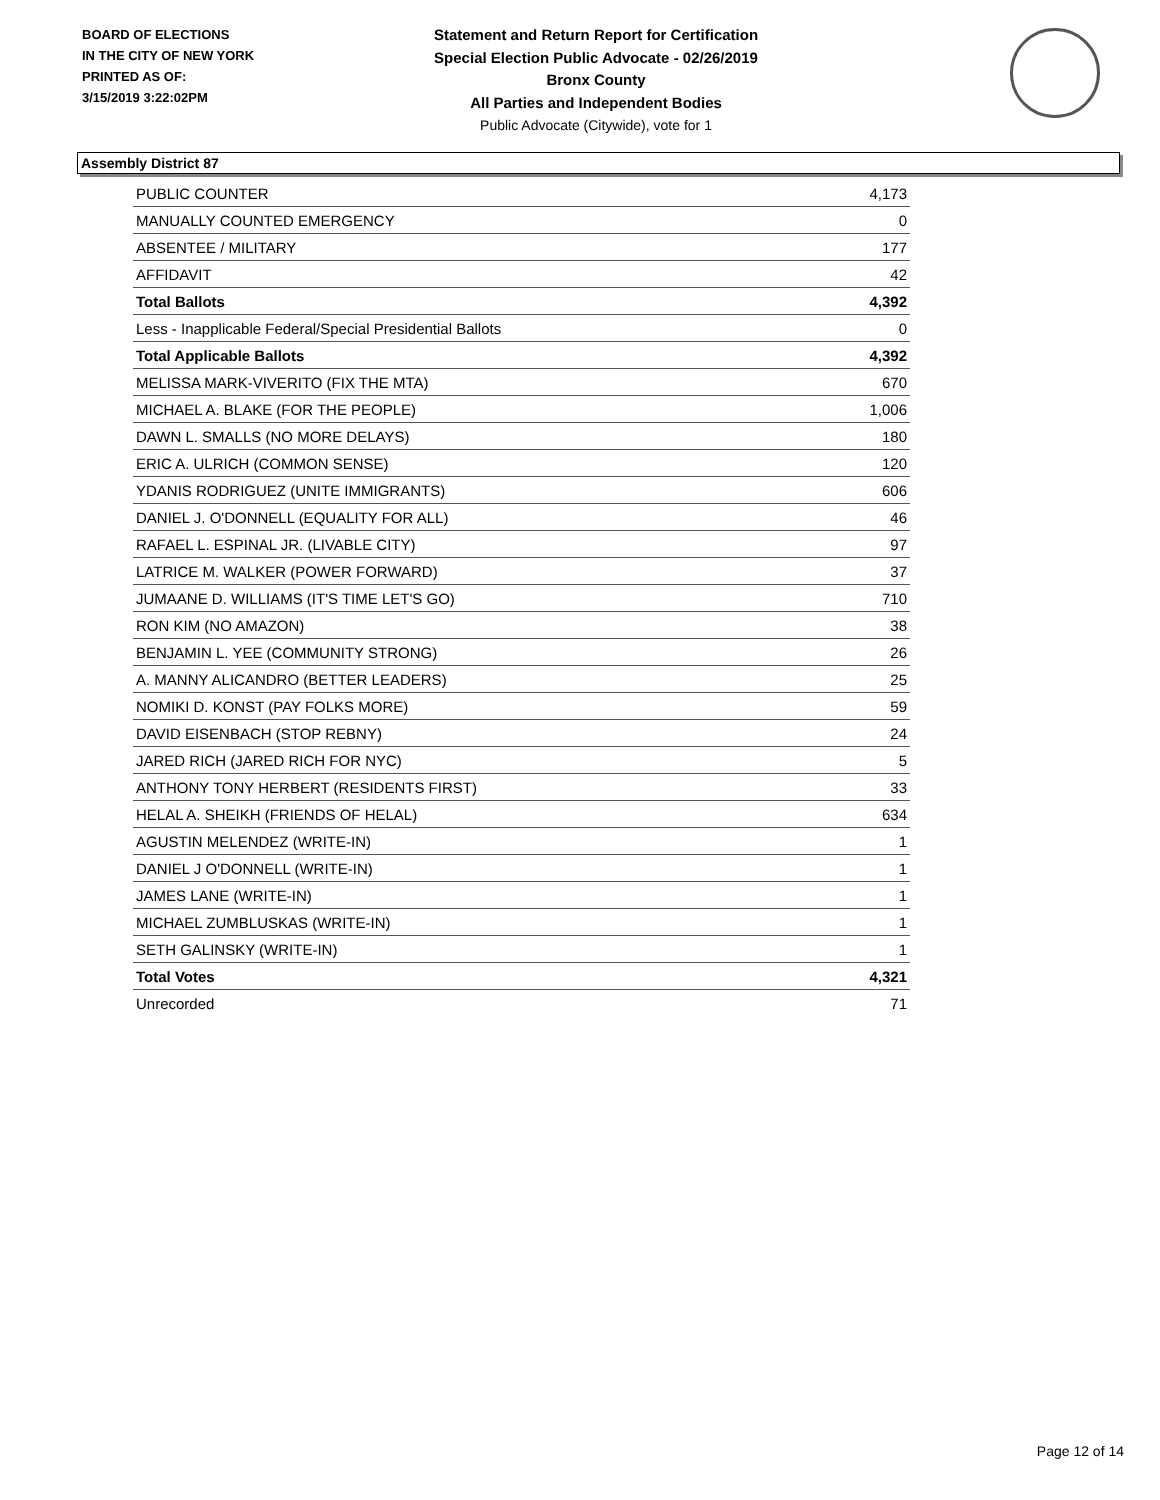BOARD OF ELECTIONS
IN THE CITY OF NEW YORK
PRINTED AS OF:
3/15/2019 3:22:02PM
Statement and Return Report for Certification
Special Election Public Advocate - 02/26/2019
Bronx County
All Parties and Independent Bodies
Public Advocate (Citywide), vote for 1
Assembly District 87
| PUBLIC COUNTER | 4,173 |
| MANUALLY COUNTED EMERGENCY | 0 |
| ABSENTEE / MILITARY | 177 |
| AFFIDAVIT | 42 |
| Total Ballots | 4,392 |
| Less - Inapplicable Federal/Special Presidential Ballots | 0 |
| Total Applicable Ballots | 4,392 |
| MELISSA MARK-VIVERITO (FIX THE MTA) | 670 |
| MICHAEL A. BLAKE (FOR THE PEOPLE) | 1,006 |
| DAWN L. SMALLS (NO MORE DELAYS) | 180 |
| ERIC A. ULRICH (COMMON SENSE) | 120 |
| YDANIS RODRIGUEZ (UNITE IMMIGRANTS) | 606 |
| DANIEL J. O'DONNELL (EQUALITY FOR ALL) | 46 |
| RAFAEL L. ESPINAL JR. (LIVABLE CITY) | 97 |
| LATRICE M. WALKER (POWER FORWARD) | 37 |
| JUMAANE D. WILLIAMS (IT'S TIME LET'S GO) | 710 |
| RON KIM (NO AMAZON) | 38 |
| BENJAMIN L. YEE (COMMUNITY STRONG) | 26 |
| A. MANNY ALICANDRO (BETTER LEADERS) | 25 |
| NOMIKI D. KONST (PAY FOLKS MORE) | 59 |
| DAVID EISENBACH (STOP REBNY) | 24 |
| JARED RICH (JARED RICH FOR NYC) | 5 |
| ANTHONY TONY HERBERT (RESIDENTS FIRST) | 33 |
| HELAL A. SHEIKH (FRIENDS OF HELAL) | 634 |
| AGUSTIN MELENDEZ (WRITE-IN) | 1 |
| DANIEL J O'DONNELL (WRITE-IN) | 1 |
| JAMES LANE (WRITE-IN) | 1 |
| MICHAEL ZUMBLUSKAS (WRITE-IN) | 1 |
| SETH GALINSKY (WRITE-IN) | 1 |
| Total Votes | 4,321 |
| Unrecorded | 71 |
Page 12 of 14